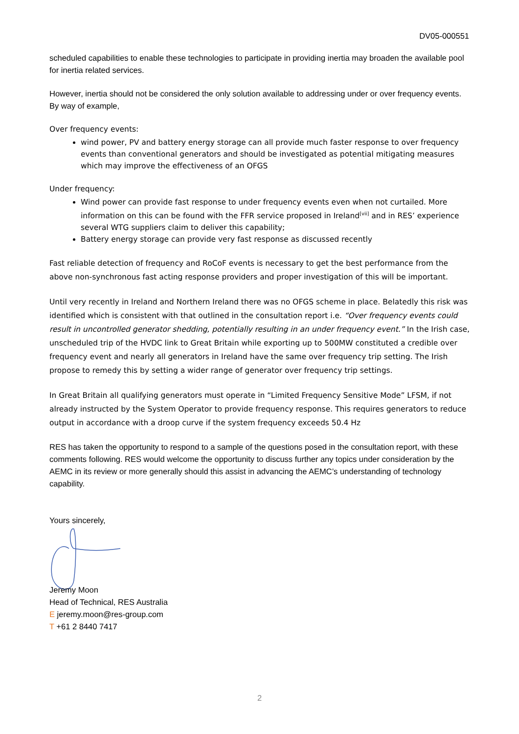DV05-000551
scheduled capabilities to enable these technologies to participate in providing inertia may broaden the available pool for inertia related services.
However, inertia should not be considered the only solution available to addressing under or over frequency events. By way of example,
Over frequency events:
wind power, PV and battery energy storage can all provide much faster response to over frequency events than conventional generators and should be investigated as potential mitigating measures which may improve the effectiveness of an OFGS
Under frequency:
Wind power can provide fast response to under frequency events even when not curtailed. More information on this can be found with the FFR service proposed in Ireland<sup>[vii]</sup> and in RES’ experience several WTG suppliers claim to deliver this capability;
Battery energy storage can provide very fast response as discussed recently
Fast reliable detection of frequency and RoCoF events is necessary to get the best performance from the above non-synchronous fast acting response providers and proper investigation of this will be important.
Until very recently in Ireland and Northern Ireland there was no OFGS scheme in place. Belatedly this risk was identified which is consistent with that outlined in the consultation report i.e. “Over frequency events could result in uncontrolled generator shedding, potentially resulting in an under frequency event.” In the Irish case, unscheduled trip of the HVDC link to Great Britain while exporting up to 500MW constituted a credible over frequency event and nearly all generators in Ireland have the same over frequency trip setting. The Irish propose to remedy this by setting a wider range of generator over frequency trip settings.
In Great Britain all qualifying generators must operate in “Limited Frequency Sensitive Mode” LFSM, if not already instructed by the System Operator to provide frequency response. This requires generators to reduce output in accordance with a droop curve if the system frequency exceeds 50.4 Hz
RES has taken the opportunity to respond to a sample of the questions posed in the consultation report, with these comments following. RES would welcome the opportunity to discuss further any topics under consideration by the AEMC in its review or more generally should this assist in advancing the AEMC’s understanding of technology capability.
Yours sincerely,
Jeremy Moon
Head of Technical, RES Australia
E jeremy.moon@res-group.com
T +61 2 8440 7417
2